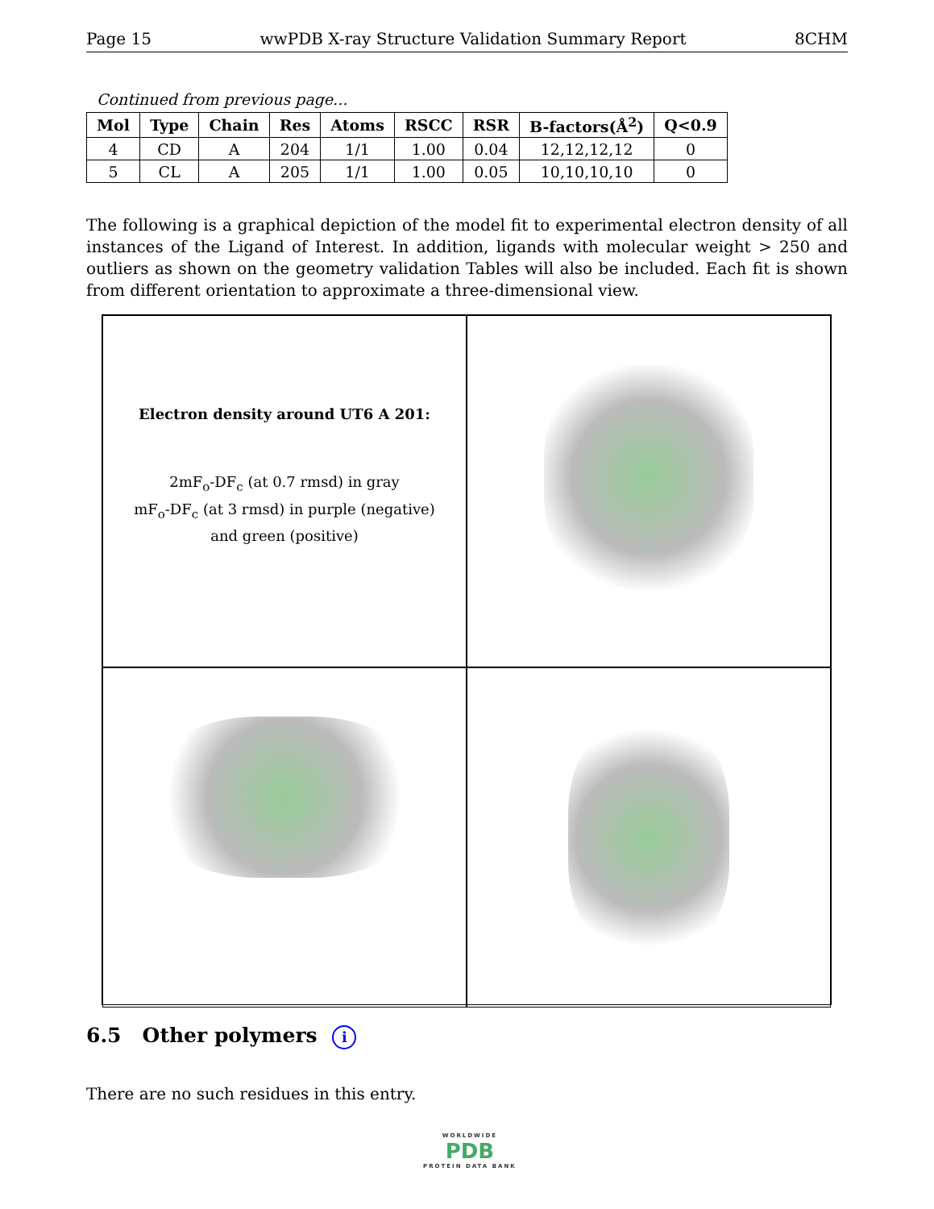Page 15 wwPDB X-ray Structure Validation Summary Report 8CHM
Continued from previous page...
| Mol | Type | Chain | Res | Atoms | RSCC | RSR | B-factors(Å<sup>2</sup>) | Q<0.9 |
| --- | --- | --- | --- | --- | --- | --- | --- | --- |
| 4 | CD | A | 204 | 1/1 | 1.00 | 0.04 | 12,12,12,12 | 0 |
| 5 | CL | A | 205 | 1/1 | 1.00 | 0.05 | 10,10,10,10 | 0 |
The following is a graphical depiction of the model fit to experimental electron density of all instances of the Ligand of Interest. In addition, ligands with molecular weight > 250 and outliers as shown on the geometry validation Tables will also be included. Each fit is shown from different orientation to approximate a three-dimensional view.
Electron density around UT6 A 201:
2mF<sub>o</sub>-DF<sub>c</sub> (at 0.7 rmsd) in gray
mF<sub>o</sub>-DF<sub>c</sub> (at 3 rmsd) in purple (negative)
and green (positive)
6.5 Other polymers i
There are no such residues in this entry.
WORLDWIDE
PDB
PROTEIN DATA BANK